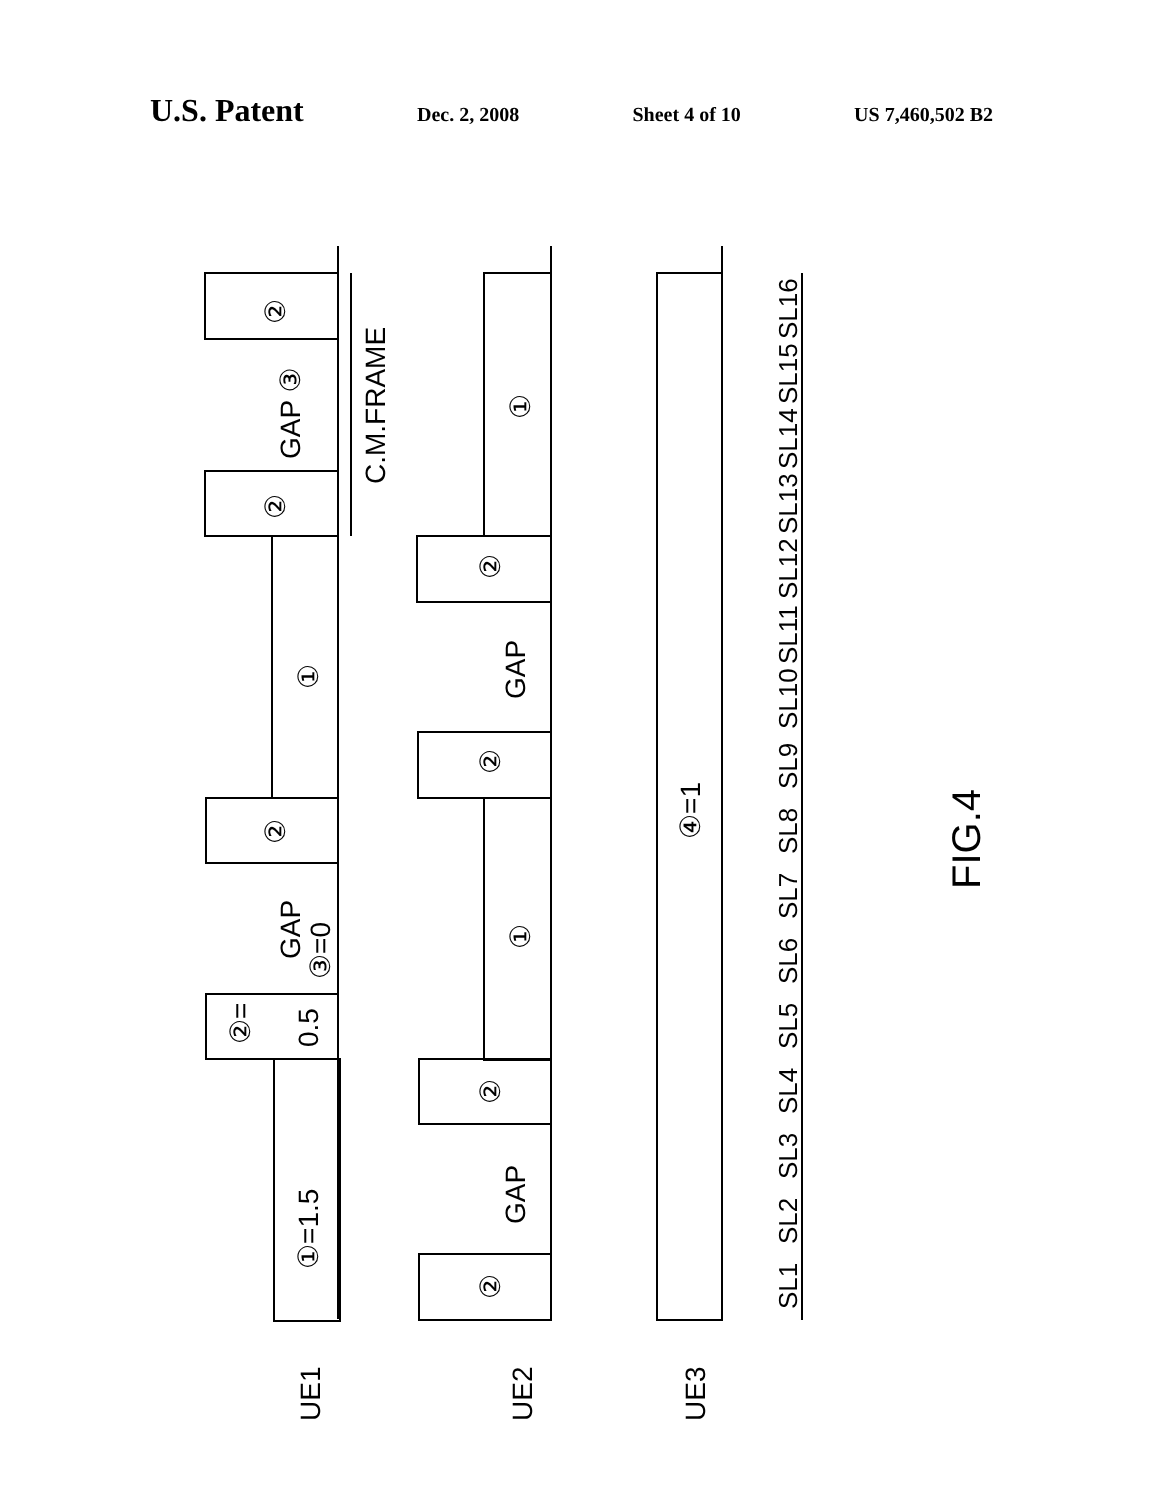U.S. Patent Dec. 2, 2008 Sheet 4 of 10 US 7,460,502 B2
②
GAP ③
C.M.FRAME
②
①
②
GAP
③=0
②=
0.5
①=1.5
①
②
GAP
②
①
②
GAP
②
④=1
UE1
UE2
UE3
FIG.4
SL1
SL2
SL3
SL4
SL5
SL6
SL7
SL8
SL9
SL10
SL11
SL12
SL13
SL14
SL15
SL16